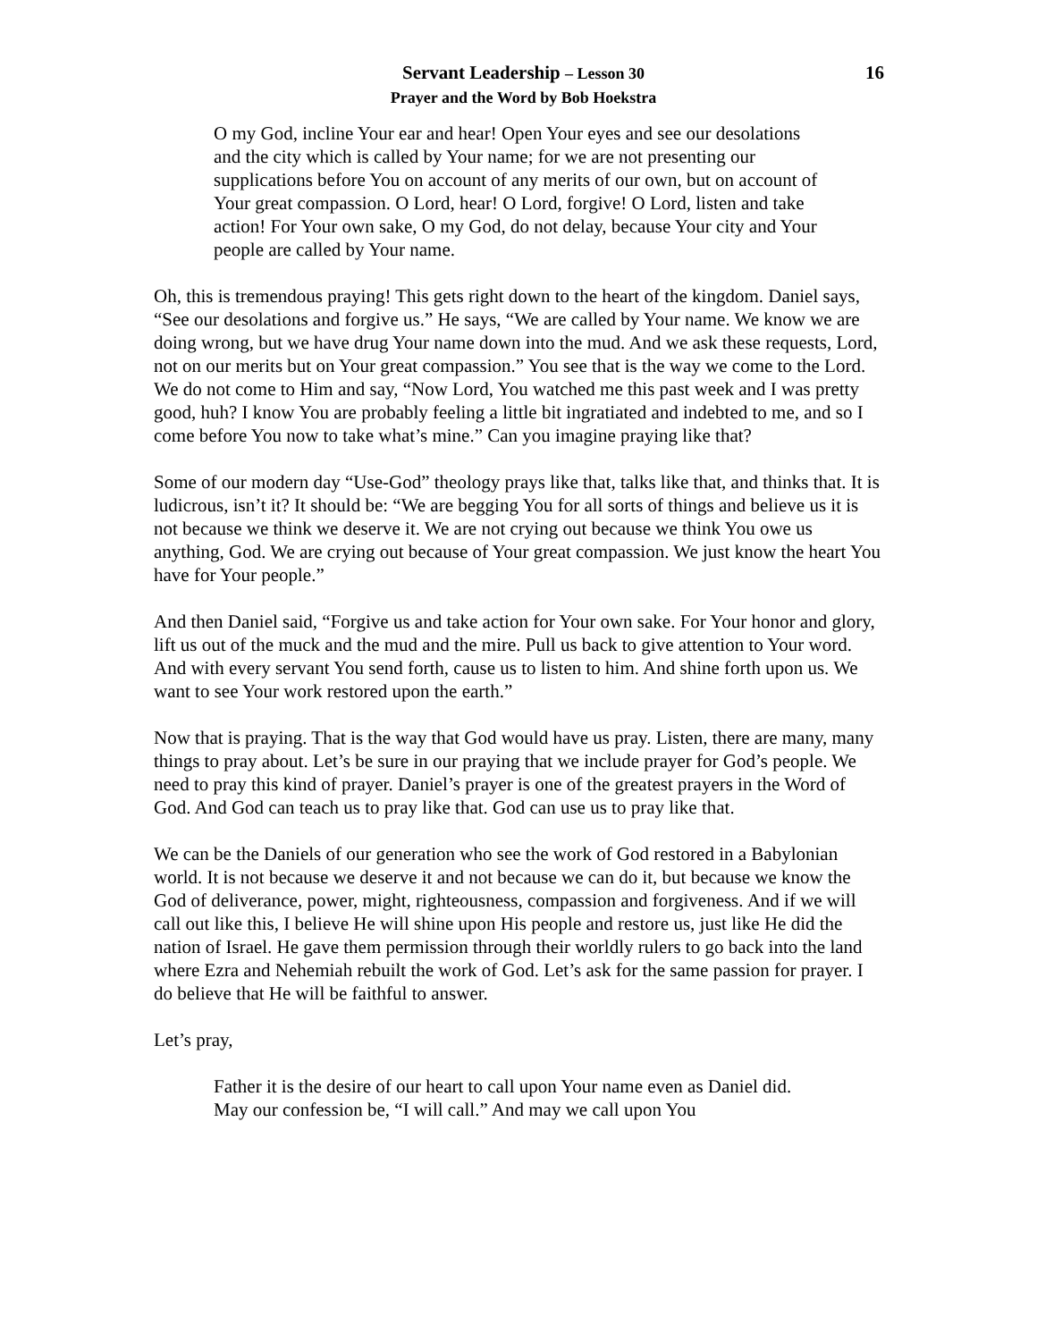Servant Leadership – Lesson 30
Prayer and the Word by Bob Hoekstra
16
O my God, incline Your ear and hear! Open Your eyes and see our desolations and the city which is called by Your name; for we are not presenting our supplications before You on account of any merits of our own, but on account of Your great compassion. O Lord, hear! O Lord, forgive! O Lord, listen and take action! For Your own sake, O my God, do not delay, because Your city and Your people are called by Your name.
Oh, this is tremendous praying! This gets right down to the heart of the kingdom. Daniel says, “See our desolations and forgive us.” He says, “We are called by Your name. We know we are doing wrong, but we have drug Your name down into the mud. And we ask these requests, Lord, not on our merits but on Your great compassion.” You see that is the way we come to the Lord. We do not come to Him and say, “Now Lord, You watched me this past week and I was pretty good, huh? I know You are probably feeling a little bit ingratiated and indebted to me, and so I come before You now to take what’s mine.” Can you imagine praying like that?
Some of our modern day “Use-God” theology prays like that, talks like that, and thinks that. It is ludicrous, isn’t it? It should be: “We are begging You for all sorts of things and believe us it is not because we think we deserve it. We are not crying out because we think You owe us anything, God. We are crying out because of Your great compassion. We just know the heart You have for Your people.”
And then Daniel said, “Forgive us and take action for Your own sake. For Your honor and glory, lift us out of the muck and the mud and the mire. Pull us back to give attention to Your word. And with every servant You send forth, cause us to listen to him. And shine forth upon us. We want to see Your work restored upon the earth.”
Now that is praying. That is the way that God would have us pray. Listen, there are many, many things to pray about. Let’s be sure in our praying that we include prayer for God’s people. We need to pray this kind of prayer. Daniel’s prayer is one of the greatest prayers in the Word of God. And God can teach us to pray like that. God can use us to pray like that.
We can be the Daniels of our generation who see the work of God restored in a Babylonian world. It is not because we deserve it and not because we can do it, but because we know the God of deliverance, power, might, righteousness, compassion and forgiveness. And if we will call out like this, I believe He will shine upon His people and restore us, just like He did the nation of Israel. He gave them permission through their worldly rulers to go back into the land where Ezra and Nehemiah rebuilt the work of God. Let’s ask for the same passion for prayer. I do believe that He will be faithful to answer.
Let’s pray,
Father it is the desire of our heart to call upon Your name even as Daniel did. May our confession be, “I will call.” And may we call upon You